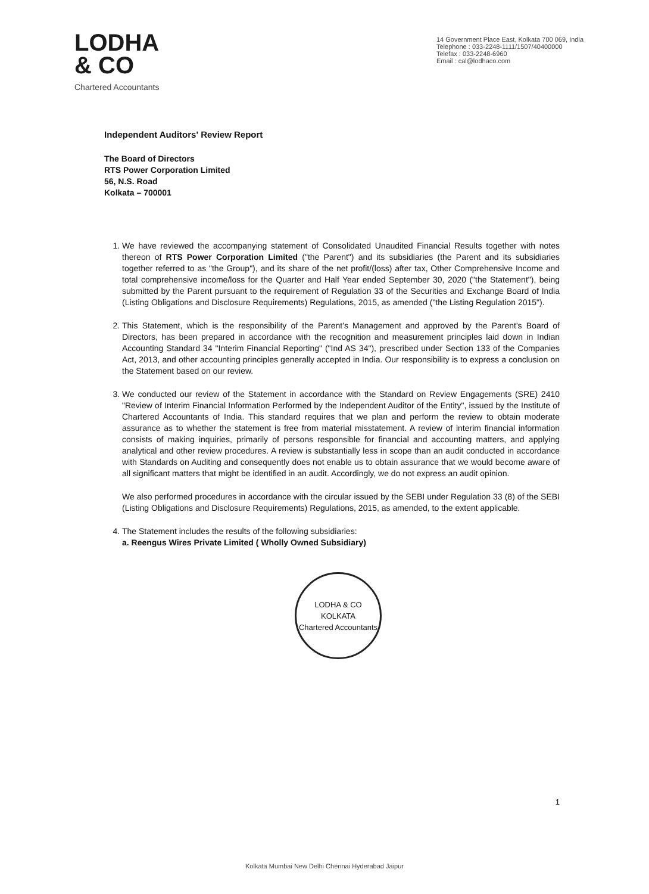LODHA
& CO
Chartered Accountants
14 Government Place East, Kolkata 700 069, India
Telephone : 033-2248-1111/1507/40400000
Telefax : 033-2248-6960
Email : cal@lodhaco.com
Independent Auditors' Review Report
The Board of Directors
RTS Power Corporation Limited
56, N.S. Road
Kolkata – 700001
1. We have reviewed the accompanying statement of Consolidated Unaudited Financial Results together with notes thereon of RTS Power Corporation Limited ("the Parent") and its subsidiaries (the Parent and its subsidiaries together referred to as "the Group"), and its share of the net profit/(loss) after tax, Other Comprehensive Income and total comprehensive income/loss for the Quarter and Half Year ended September 30, 2020 ("the Statement"), being submitted by the Parent pursuant to the requirement of Regulation 33 of the Securities and Exchange Board of India (Listing Obligations and Disclosure Requirements) Regulations, 2015, as amended ("the Listing Regulation 2015").
2. This Statement, which is the responsibility of the Parent's Management and approved by the Parent's Board of Directors, has been prepared in accordance with the recognition and measurement principles laid down in Indian Accounting Standard 34 "Interim Financial Reporting" ("Ind AS 34"), prescribed under Section 133 of the Companies Act, 2013, and other accounting principles generally accepted in India. Our responsibility is to express a conclusion on the Statement based on our review.
3. We conducted our review of the Statement in accordance with the Standard on Review Engagements (SRE) 2410 "Review of Interim Financial Information Performed by the Independent Auditor of the Entity", issued by the Institute of Chartered Accountants of India. This standard requires that we plan and perform the review to obtain moderate assurance as to whether the statement is free from material misstatement. A review of interim financial information consists of making inquiries, primarily of persons responsible for financial and accounting matters, and applying analytical and other review procedures. A review is substantially less in scope than an audit conducted in accordance with Standards on Auditing and consequently does not enable us to obtain assurance that we would become aware of all significant matters that might be identified in an audit. Accordingly, we do not express an audit opinion.
We also performed procedures in accordance with the circular issued by the SEBI under Regulation 33 (8) of the SEBI (Listing Obligations and Disclosure Requirements) Regulations, 2015, as amended, to the extent applicable.
4. The Statement includes the results of the following subsidiaries:
a. Reengus Wires Private Limited ( Wholly Owned Subsidiary)
LODHA & CO
KOLKATA
Chartered Accountants
1
Kolkata Mumbai New Delhi Chennai Hyderabad Jaipur